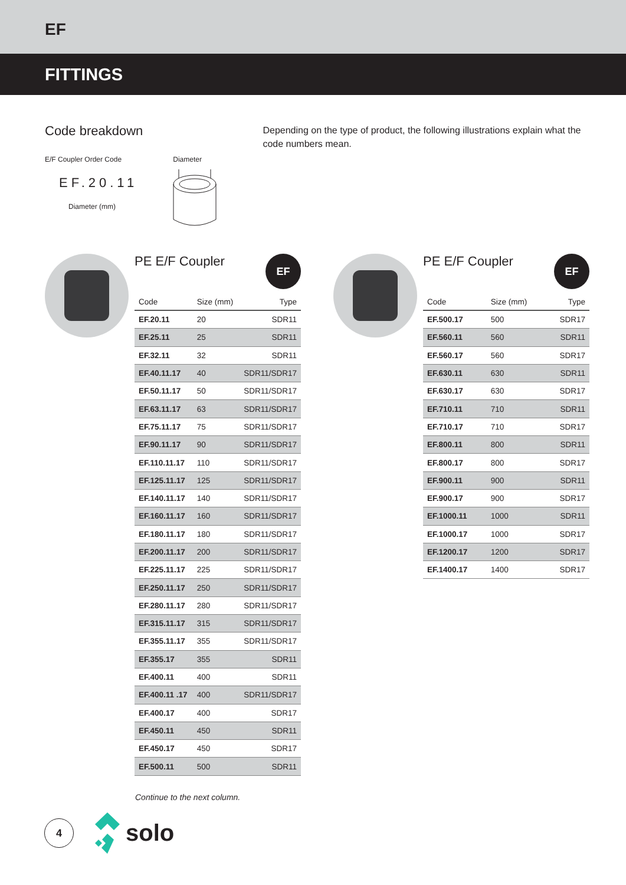EF
FITTINGS
Code breakdown
E/F Coupler Order Code
EF.20.11
Diameter (mm)
Diameter
Depending on the type of product, the following illustrations explain what the code numbers mean.
PE E/F Coupler EF
| Code | Size (mm) | Type |
| --- | --- | --- |
| EF.20.11 | 20 | SDR11 |
| EF.25.11 | 25 | SDR11 |
| EF.32.11 | 32 | SDR11 |
| EF.40.11.17 | 40 | SDR11/SDR17 |
| EF.50.11.17 | 50 | SDR11/SDR17 |
| EF.63.11.17 | 63 | SDR11/SDR17 |
| EF.75.11.17 | 75 | SDR11/SDR17 |
| EF.90.11.17 | 90 | SDR11/SDR17 |
| EF.110.11.17 | 110 | SDR11/SDR17 |
| EF.125.11.17 | 125 | SDR11/SDR17 |
| EF.140.11.17 | 140 | SDR11/SDR17 |
| EF.160.11.17 | 160 | SDR11/SDR17 |
| EF.180.11.17 | 180 | SDR11/SDR17 |
| EF.200.11.17 | 200 | SDR11/SDR17 |
| EF.225.11.17 | 225 | SDR11/SDR17 |
| EF.250.11.17 | 250 | SDR11/SDR17 |
| EF.280.11.17 | 280 | SDR11/SDR17 |
| EF.315.11.17 | 315 | SDR11/SDR17 |
| EF.355.11.17 | 355 | SDR11/SDR17 |
| EF.355.17 | 355 | SDR11 |
| EF.400.11 | 400 | SDR11 |
| EF.400.11 .17 | 400 | SDR11/SDR17 |
| EF.400.17 | 400 | SDR17 |
| EF.450.11 | 450 | SDR11 |
| EF.450.17 | 450 | SDR17 |
| EF.500.11 | 500 | SDR11 |
PE E/F Coupler EF
| Code | Size (mm) | Type |
| --- | --- | --- |
| EF.500.17 | 500 | SDR17 |
| EF.560.11 | 560 | SDR11 |
| EF.560.17 | 560 | SDR17 |
| EF.630.11 | 630 | SDR11 |
| EF.630.17 | 630 | SDR17 |
| EF.710.11 | 710 | SDR11 |
| EF.710.17 | 710 | SDR17 |
| EF.800.11 | 800 | SDR11 |
| EF.800.17 | 800 | SDR17 |
| EF.900.11 | 900 | SDR11 |
| EF.900.17 | 900 | SDR17 |
| EF.1000.11 | 1000 | SDR11 |
| EF.1000.17 | 1000 | SDR17 |
| EF.1200.17 | 1200 | SDR17 |
| EF.1400.17 | 1400 | SDR17 |
Continue to the next column.
4
solo